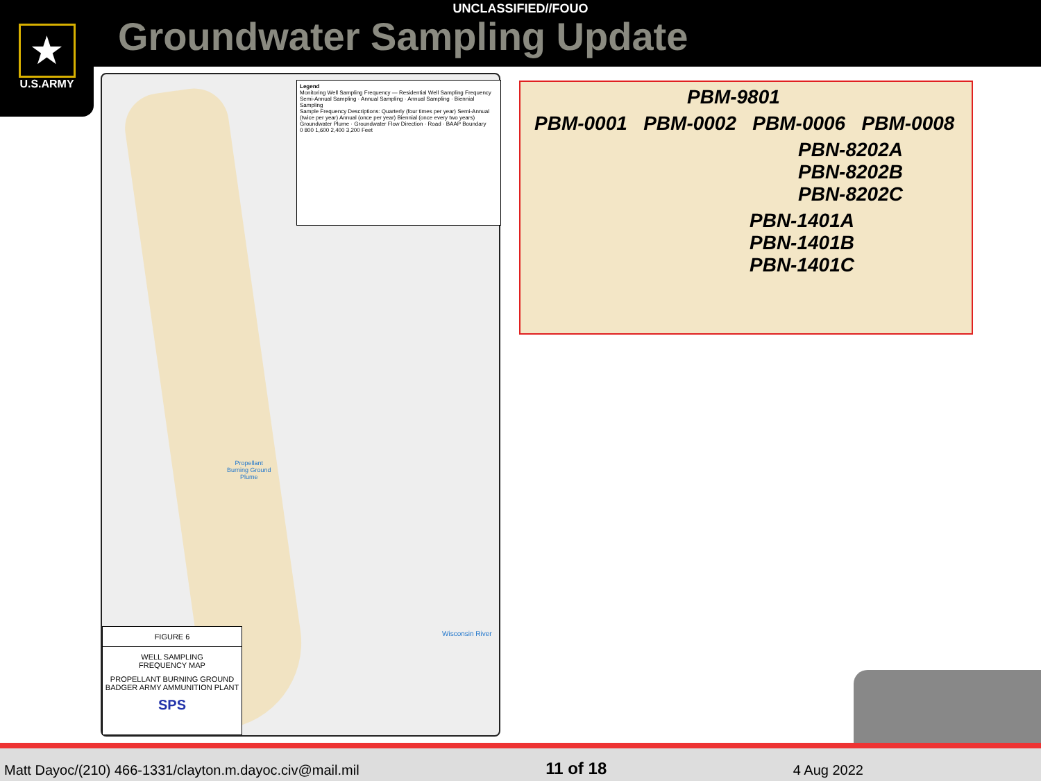UNCLASSIFIED//FOUO
Groundwater Sampling Update
★
U.S.ARMY
Legend
Monitoring Well Sampling Frequency — Residential Well Sampling Frequency
Semi-Annual Sampling · Annual Sampling · Annual Sampling · Biennial Sampling
Sample Frequency Descriptions: Quarterly (four times per year) Semi-Annual (twice per year) Annual (once per year) Biennial (once every two years)
Groundwater Plume · Groundwater Flow Direction · Road · BAAP Boundary
0 800 1,600 2,400 3,200 Feet
Propellant
Burning Ground
Plume
Wisconsin River
FIGURE 6
WELL SAMPLING
FREQUENCY MAP
PROPELLANT BURNING GROUND
BADGER ARMY AMMUNITION PLANT
SPS
PBM-9801
PBM-0001 PBM-0002 PBM-0006 PBM-0008
PBN-8202A
PBN-8202B
PBN-8202C
PBN-1401A
PBN-1401B
PBN-1401C
Matt Dayoc/(210) 466-1331/clayton.m.dayoc.civ@mail.mil 11 of 18 4 Aug 2022